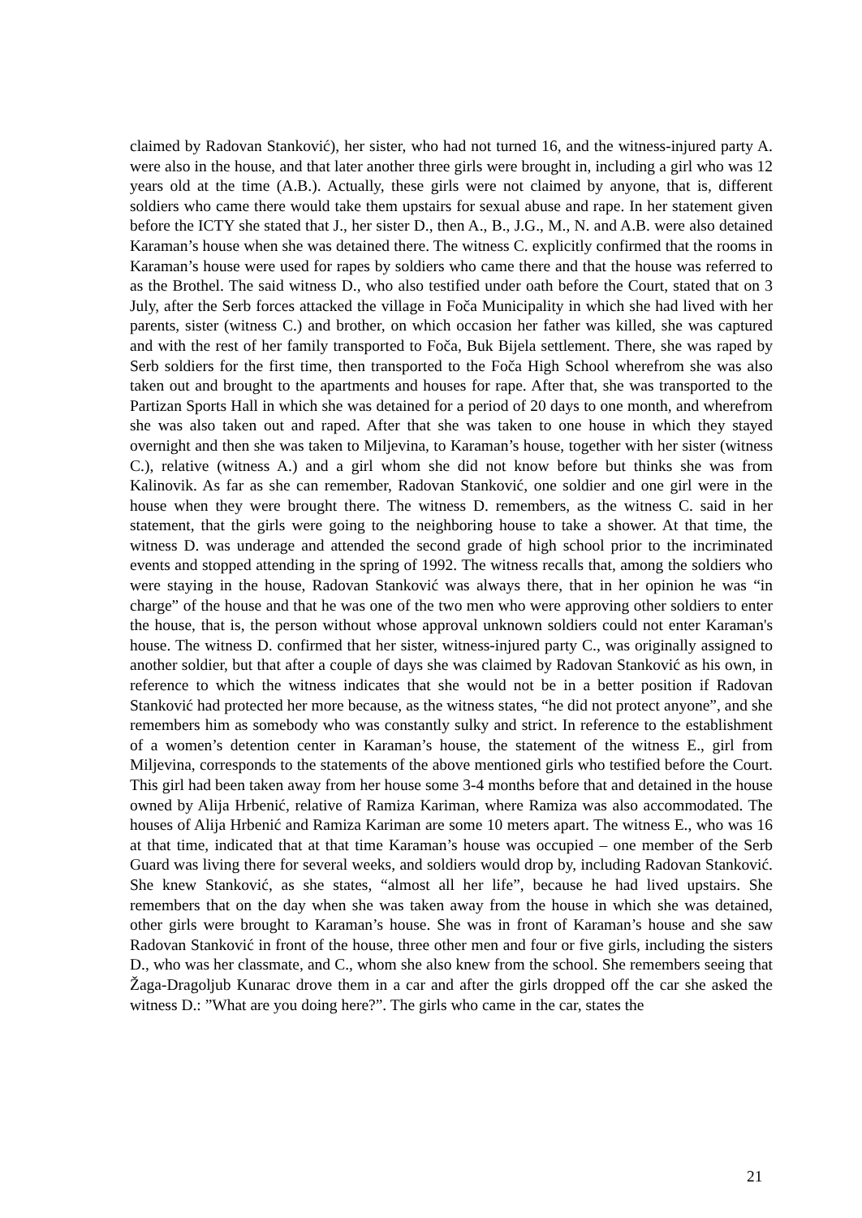claimed by Radovan Stanković), her sister, who had not turned 16, and the witness-injured party A. were also in the house, and that later another three girls were brought in, including a girl who was 12 years old at the time (A.B.). Actually, these girls were not claimed by anyone, that is, different soldiers who came there would take them upstairs for sexual abuse and rape. In her statement given before the ICTY she stated that J., her sister D., then A., B., J.G., M., N. and A.B. were also detained Karaman’s house when she was detained there. The witness C. explicitly confirmed that the rooms in Karaman’s house were used for rapes by soldiers who came there and that the house was referred to as the Brothel. The said witness D., who also testified under oath before the Court, stated that on 3 July, after the Serb forces attacked the village in Foča Municipality in which she had lived with her parents, sister (witness C.) and brother, on which occasion her father was killed, she was captured and with the rest of her family transported to Foča, Buk Bijela settlement. There, she was raped by Serb soldiers for the first time, then transported to the Foča High School wherefrom she was also taken out and brought to the apartments and houses for rape. After that, she was transported to the Partizan Sports Hall in which she was detained for a period of 20 days to one month, and wherefrom she was also taken out and raped. After that she was taken to one house in which they stayed overnight and then she was taken to Miljevina, to Karaman’s house, together with her sister (witness C.), relative (witness A.) and a girl whom she did not know before but thinks she was from Kalinovik. As far as she can remember, Radovan Stanković, one soldier and one girl were in the house when they were brought there. The witness D. remembers, as the witness C. said in her statement, that the girls were going to the neighboring house to take a shower. At that time, the witness D. was underage and attended the second grade of high school prior to the incriminated events and stopped attending in the spring of 1992. The witness recalls that, among the soldiers who were staying in the house, Radovan Stanković was always there, that in her opinion he was “in charge” of the house and that he was one of the two men who were approving other soldiers to enter the house, that is, the person without whose approval unknown soldiers could not enter Karaman's house. The witness D. confirmed that her sister, witness-injured party C., was originally assigned to another soldier, but that after a couple of days she was claimed by Radovan Stanković as his own, in reference to which the witness indicates that she would not be in a better position if Radovan Stanković had protected her more because, as the witness states, “he did not protect anyone”, and she remembers him as somebody who was constantly sulky and strict. In reference to the establishment of a women’s detention center in Karaman’s house, the statement of the witness E., girl from Miljevina, corresponds to the statements of the above mentioned girls who testified before the Court. This girl had been taken away from her house some 3-4 months before that and detained in the house owned by Alija Hrbenić, relative of Ramiza Kariman, where Ramiza was also accommodated. The houses of Alija Hrbenić and Ramiza Kariman are some 10 meters apart. The witness E., who was 16 at that time, indicated that at that time Karaman’s house was occupied – one member of the Serb Guard was living there for several weeks, and soldiers would drop by, including Radovan Stanković. She knew Stanković, as she states, “almost all her life”, because he had lived upstairs. She remembers that on the day when she was taken away from the house in which she was detained, other girls were brought to Karaman’s house. She was in front of Karaman’s house and she saw Radovan Stanković in front of the house, three other men and four or five girls, including the sisters D., who was her classmate, and C., whom she also knew from the school. She remembers seeing that Žaga-Dragoljub Kunarac drove them in a car and after the girls dropped off the car she asked the witness D.: ”What are you doing here?”. The girls who came in the car, states the
21